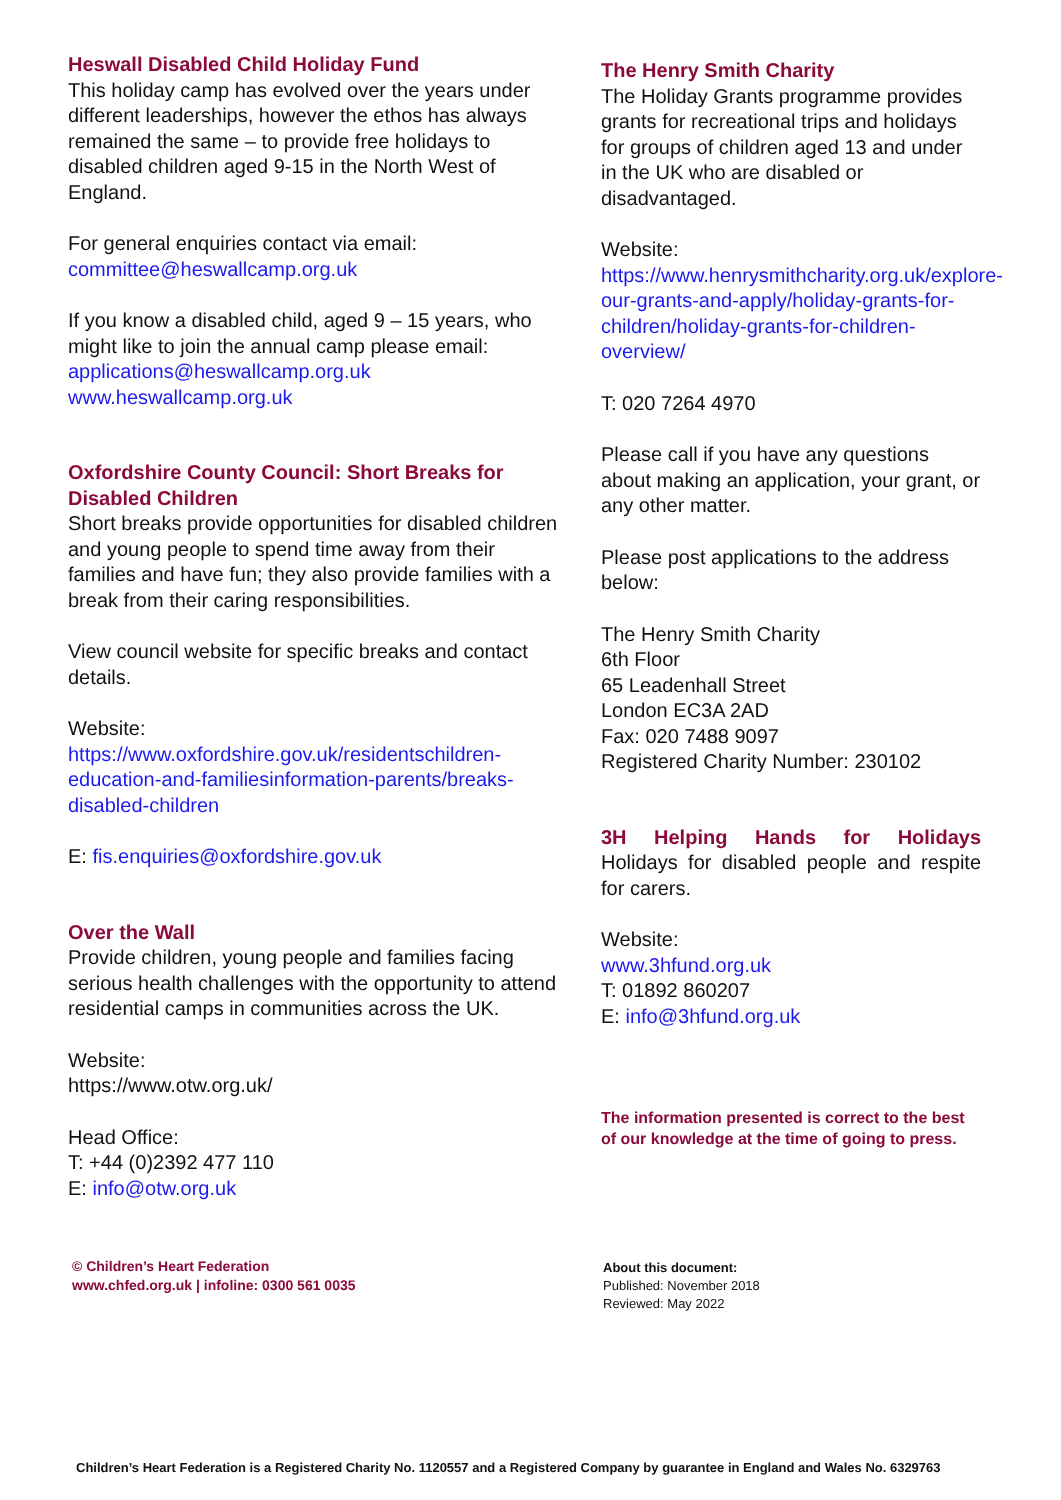Heswall Disabled Child Holiday Fund
This holiday camp has evolved over the years under different leaderships, however the ethos has always remained the same – to provide free holidays to disabled children aged 9-15 in the North West of England.
For general enquiries contact via email:
committee@heswallcamp.org.uk
If you know a disabled child, aged 9 – 15 years, who might like to join the annual camp please email:
applications@heswallcamp.org.uk
www.heswallcamp.org.uk
Oxfordshire County Council: Short Breaks for Disabled Children
Short breaks provide opportunities for disabled children and young people to spend time away from their families and have fun; they also provide families with a break from their caring responsibilities.
View council website for specific breaks and contact details.
Website:
https://www.oxfordshire.gov.uk/residentschildren-education-and-familiesinformation-parents/breaks-disabled-children
E: fis.enquiries@oxfordshire.gov.uk
Over the Wall
Provide children, young people and families facing serious health challenges with the opportunity to attend residential camps in communities across the UK.
Website:
https://www.otw.org.uk/
Head Office:
T: +44 (0)2392 477 110
E: info@otw.org.uk
© Children’s Heart Federation
www.chfed.org.uk | infoline: 0300 561 0035
The Henry Smith Charity
The Holiday Grants programme provides grants for recreational trips and holidays for groups of children aged 13 and under in the UK who are disabled or disadvantaged.
Website:
https://www.henrysmithcharity.org.uk/explore-our-grants-and-apply/holiday-grants-for-children/holiday-grants-for-children-overview/
T: 020 7264 4970
Please call if you have any questions about making an application, your grant, or any other matter.
Please post applications to the address below:
The Henry Smith Charity
6th Floor
65 Leadenhall Street
London EC3A 2AD
Fax: 020 7488 9097
Registered Charity Number: 230102
3H Helping Hands for Holidays
Holidays for disabled people and respite for carers.
Website:
www.3hfund.org.uk
T: 01892 860207
E: info@3hfund.org.uk
The information presented is correct to the best of our knowledge at the time of going to press.
About this document:
Published: November 2018
Reviewed: May 2022
Children’s Heart Federation is a Registered Charity No. 1120557 and a Registered Company by guarantee in England and Wales No. 6329763